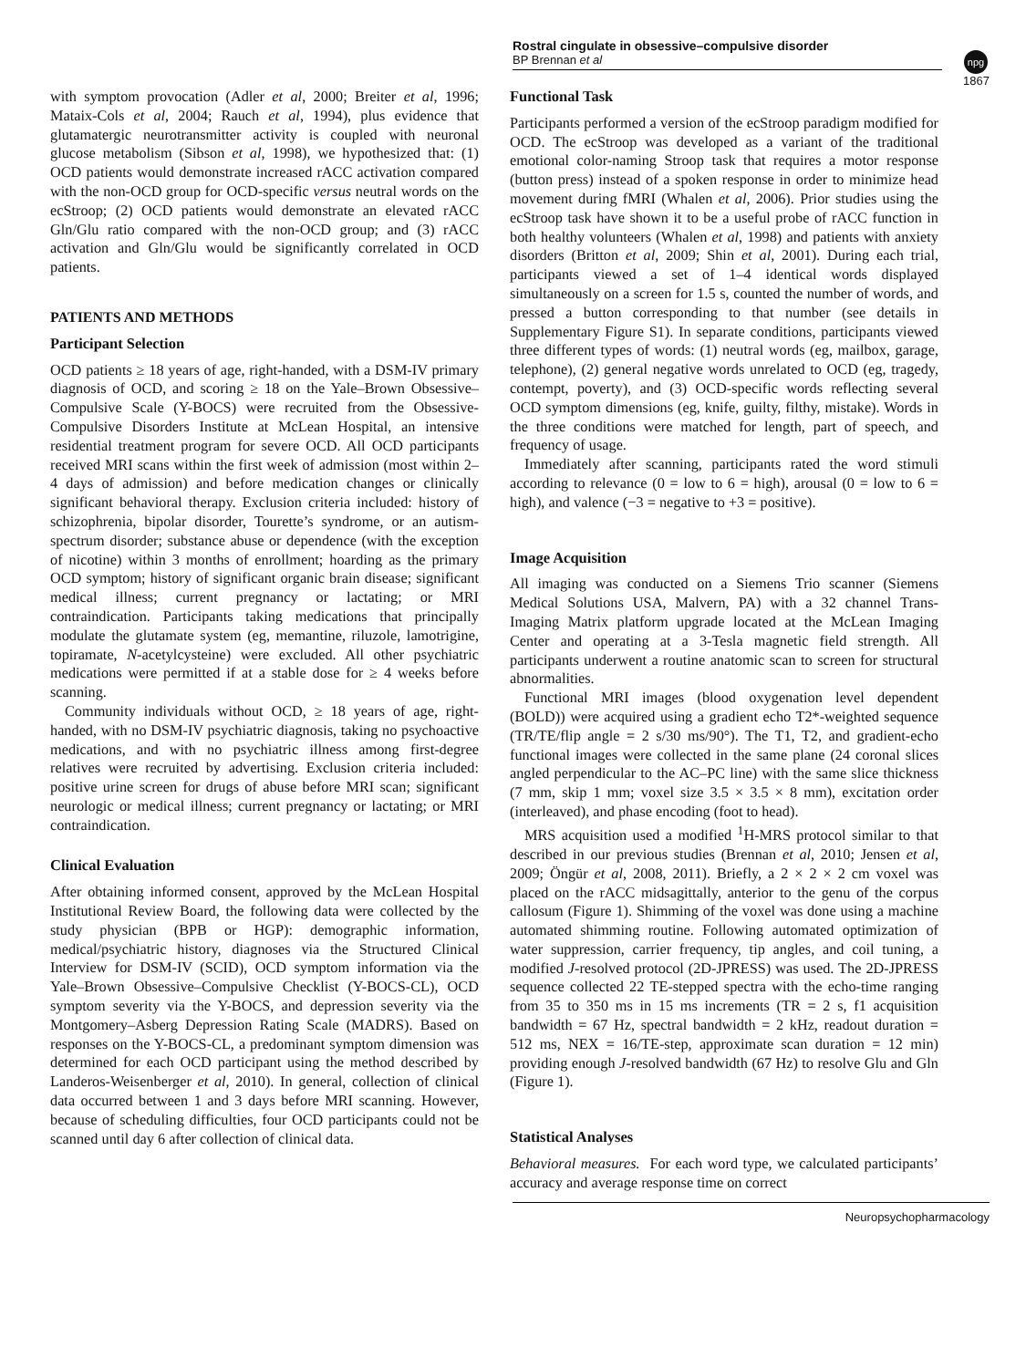Rostral cingulate in obsessive–compulsive disorder
BP Brennan et al
npg
1867
with symptom provocation (Adler et al, 2000; Breiter et al, 1996; Mataix-Cols et al, 2004; Rauch et al, 1994), plus evidence that glutamatergic neurotransmitter activity is coupled with neuronal glucose metabolism (Sibson et al, 1998), we hypothesized that: (1) OCD patients would demonstrate increased rACC activation compared with the non-OCD group for OCD-specific versus neutral words on the ecStroop; (2) OCD patients would demonstrate an elevated rACC Gln/Glu ratio compared with the non-OCD group; and (3) rACC activation and Gln/Glu would be significantly correlated in OCD patients.
PATIENTS AND METHODS
Participant Selection
OCD patients ≥ 18 years of age, right-handed, with a DSM-IV primary diagnosis of OCD, and scoring ≥ 18 on the Yale–Brown Obsessive–Compulsive Scale (Y-BOCS) were recruited from the Obsessive-Compulsive Disorders Institute at McLean Hospital, an intensive residential treatment program for severe OCD. All OCD participants received MRI scans within the first week of admission (most within 2–4 days of admission) and before medication changes or clinically significant behavioral therapy. Exclusion criteria included: history of schizophrenia, bipolar disorder, Tourette’s syndrome, or an autism-spectrum disorder; substance abuse or dependence (with the exception of nicotine) within 3 months of enrollment; hoarding as the primary OCD symptom; history of significant organic brain disease; significant medical illness; current pregnancy or lactating; or MRI contraindication. Participants taking medications that principally modulate the glutamate system (eg, memantine, riluzole, lamotrigine, topiramate, N-acetylcysteine) were excluded. All other psychiatric medications were permitted if at a stable dose for ≥ 4 weeks before scanning.
Community individuals without OCD, ≥ 18 years of age, right-handed, with no DSM-IV psychiatric diagnosis, taking no psychoactive medications, and with no psychiatric illness among first-degree relatives were recruited by advertising. Exclusion criteria included: positive urine screen for drugs of abuse before MRI scan; significant neurologic or medical illness; current pregnancy or lactating; or MRI contraindication.
Clinical Evaluation
After obtaining informed consent, approved by the McLean Hospital Institutional Review Board, the following data were collected by the study physician (BPB or HGP): demographic information, medical/psychiatric history, diagnoses via the Structured Clinical Interview for DSM-IV (SCID), OCD symptom information via the Yale–Brown Obsessive–Compulsive Checklist (Y-BOCS-CL), OCD symptom severity via the Y-BOCS, and depression severity via the Montgomery–Asberg Depression Rating Scale (MADRS). Based on responses on the Y-BOCS-CL, a predominant symptom dimension was determined for each OCD participant using the method described by Landeros-Weisenberger et al, 2010). In general, collection of clinical data occurred between 1 and 3 days before MRI scanning. However, because of scheduling difficulties, four OCD participants could not be scanned until day 6 after collection of clinical data.
Functional Task
Participants performed a version of the ecStroop paradigm modified for OCD. The ecStroop was developed as a variant of the traditional emotional color-naming Stroop task that requires a motor response (button press) instead of a spoken response in order to minimize head movement during fMRI (Whalen et al, 2006). Prior studies using the ecStroop task have shown it to be a useful probe of rACC function in both healthy volunteers (Whalen et al, 1998) and patients with anxiety disorders (Britton et al, 2009; Shin et al, 2001). During each trial, participants viewed a set of 1–4 identical words displayed simultaneously on a screen for 1.5 s, counted the number of words, and pressed a button corresponding to that number (see details in Supplementary Figure S1). In separate conditions, participants viewed three different types of words: (1) neutral words (eg, mailbox, garage, telephone), (2) general negative words unrelated to OCD (eg, tragedy, contempt, poverty), and (3) OCD-specific words reflecting several OCD symptom dimensions (eg, knife, guilty, filthy, mistake). Words in the three conditions were matched for length, part of speech, and frequency of usage.
Immediately after scanning, participants rated the word stimuli according to relevance (0 = low to 6 = high), arousal (0 = low to 6 = high), and valence (−3 = negative to +3 = positive).
Image Acquisition
All imaging was conducted on a Siemens Trio scanner (Siemens Medical Solutions USA, Malvern, PA) with a 32 channel Trans-Imaging Matrix platform upgrade located at the McLean Imaging Center and operating at a 3-Tesla magnetic field strength. All participants underwent a routine anatomic scan to screen for structural abnormalities.
Functional MRI images (blood oxygenation level dependent (BOLD)) were acquired using a gradient echo T2*-weighted sequence (TR/TE/flip angle = 2 s/30 ms/90°). The T1, T2, and gradient-echo functional images were collected in the same plane (24 coronal slices angled perpendicular to the AC–PC line) with the same slice thickness (7 mm, skip 1 mm; voxel size 3.5 × 3.5 × 8 mm), excitation order (interleaved), and phase encoding (foot to head).
MRS acquisition used a modified <sup>1</sup>H-MRS protocol similar to that described in our previous studies (Brennan et al, 2010; Jensen et al, 2009; Öngür et al, 2008, 2011). Briefly, a 2 × 2 × 2 cm voxel was placed on the rACC midsagittally, anterior to the genu of the corpus callosum (Figure 1). Shimming of the voxel was done using a machine automated shimming routine. Following automated optimization of water suppression, carrier frequency, tip angles, and coil tuning, a modified J-resolved protocol (2D-JPRESS) was used. The 2D-JPRESS sequence collected 22 TE-stepped spectra with the echo-time ranging from 35 to 350 ms in 15 ms increments (TR = 2 s, f1 acquisition bandwidth = 67 Hz, spectral bandwidth = 2 kHz, readout duration = 512 ms, NEX = 16/TE-step, approximate scan duration = 12 min) providing enough J-resolved bandwidth (67 Hz) to resolve Glu and Gln (Figure 1).
Statistical Analyses
Behavioral measures. For each word type, we calculated participants’ accuracy and average response time on correct
Neuropsychopharmacology